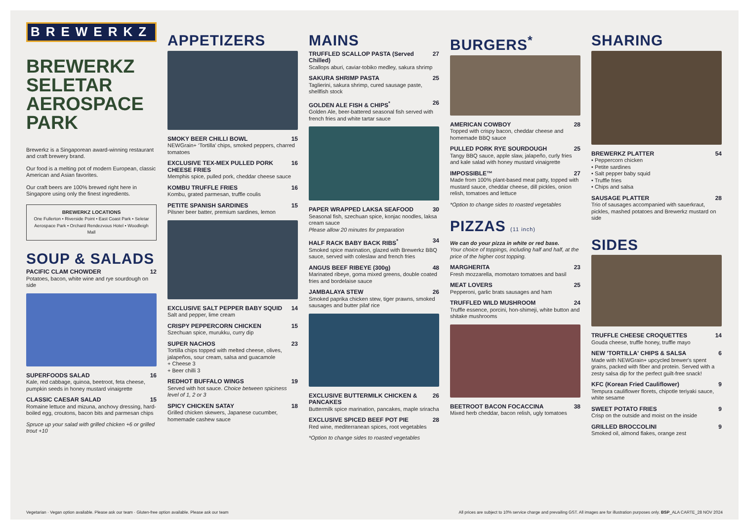BREWERKZ
BREWERKZ SELETAR AEROSPACE PARK
Brewerkz is a Singaporean award-winning restaurant and craft brewery brand.
Our food is a melting pot of modern European, classic American and Asian favorites.
Our craft beers are 100% brewed right here in Singapore using only the finest ingredients.
BREWERKZ LOCATIONS
One Fullerton • Riverside Point • East Coast Park • Seletar Aerospace Park • Orchard Rendezvous Hotel • Woodleigh Mall
SOUP & SALADS
PACIFIC CLAM CHOWDER 12
Potatoes, bacon, white wine and rye sourdough on side
SUPERFOODS SALAD 16
Kale, red cabbage, quinoa, beetroot, feta cheese, pumpkin seeds in honey mustard vinaigrette
CLASSIC CAESAR SALAD 15
Romaine lettuce and mizuna, anchovy dressing, hard-boiled egg, croutons, bacon bits and parmesan chips
Spruce up your salad with grilled chicken +6 or grilled trout +10
APPETIZERS
SMOKY BEER CHILLI BOWL 15
NEWGrain+ ‘Tortilla’ chips, smoked peppers, charred tomatoes
EXCLUSIVE TEX-MEX PULLED PORK CHEESE FRIES 16
Memphis spice, pulled pork, cheddar cheese sauce
KOMBU TRUFFLE FRIES 16
Kombu, grated parmesan, truffle coulis
PETITE SPANISH SARDINES 15
Pilsner beer batter, premium sardines, lemon
EXCLUSIVE SALT PEPPER BABY SQUID 14
Salt and pepper, lime cream
CRISPY PEPPERCORN CHICKEN 15
Szechuan spice, murukku, curry dip
SUPER NACHOS 23
Tortilla chips topped with melted cheese, olives, jalapeños, sour cream, salsa and guacamole
+ Cheese 3
+ Beer chilli 3
REDHOT BUFFALO WINGS 19
Served with hot sauce. Choice between spiciness level of 1, 2 or 3
SPICY CHICKEN SATAY 18
Grilled chicken skewers, Japanese cucumber, homemade cashew sauce
MAINS
TRUFFLED SCALLOP PASTA (Served Chilled) 27
Scallops aburi, caviar-tobiko medley, sakura shrimp
SAKURA SHRIMP PASTA 25
Taglierini, sakura shrimp, cured sausage paste, shellfish stock
GOLDEN ALE FISH & CHIPS<sup>*</sup> 26
Golden Ale, beer-battered seasonal fish served with french fries and white tartar sauce
PAPER WRAPPED LAKSA SEAFOOD 30
Seasonal fish, szechuan spice, konjac noodles, laksa cream sauce
Please allow 20 minutes for preparation
HALF RACK BABY BACK RIBS<sup>*</sup> 34
Smoked spice marination, glazed with Brewerkz BBQ sauce, served with coleslaw and french fries
ANGUS BEEF RIBEYE (300g) 48
Marinated ribeye, goma mixed greens, double coated fries and bordelaise sauce
JAMBALAYA STEW 26
Smoked paprika chicken stew, tiger prawns, smoked sausages and butter pilaf rice
EXCLUSIVE BUTTERMILK CHICKEN & PANCAKES 26
Buttermilk spice marination, pancakes, maple sriracha
EXCLUSIVE SPICED BEEF POT PIE 28
Red wine, mediterranean spices, root vegetables
*Option to change sides to roasted vegetables
BURGERS<sup>*</sup>
AMERICAN COWBOY 28
Topped with crispy bacon, cheddar cheese and homemade BBQ sauce
PULLED PORK RYE SOURDOUGH 25
Tangy BBQ sauce, apple slaw, jalapeño, curly fries and kale salad with honey mustard vinaigrette
IMPOSSIBLE™ 27
Made from 100% plant-based meat patty, topped with mustard sauce, cheddar cheese, dill pickles, onion relish, tomatoes and lettuce
*Option to change sides to roasted vegetables
PIZZAS (11 inch)
We can do your pizza in white or red base.
Your choice of toppings, including half and half, at the price of the higher cost topping.
MARGHERITA 23
Fresh mozzarella, momotaro tomatoes and basil
MEAT LOVERS 25
Pepperoni, garlic brats sausages and ham
TRUFFLED WILD MUSHROOM 24
Truffle essence, porcini, hon-shimeji, white button and shitake mushrooms
BEETROOT BACON FOCACCINA 38
Mixed herb cheddar, bacon relish, ugly tomatoes
SHARING
BREWERKZ PLATTER 54
• Peppercorn chicken
• Petite sardines
• Salt pepper baby squid
• Truffle fries
• Chips and salsa
SAUSAGE PLATTER 28
Trio of sausages accompanied with sauerkraut, pickles, mashed potatoes and Brewerkz mustard on side
SIDES
TRUFFLE CHEESE CROQUETTES 14
Gouda cheese, truffle honey, truffle mayo
NEW 'TORTILLA' CHIPS & SALSA 6
Made with NEWGrain+ upcycled brewer's spent grains, packed with fiber and protein. Served with a zesty salsa dip for the perfect guilt-free snack!
KFC (Korean Fried Cauliflower) 9
Tempura cauliflower florets, chipotle teriyaki sauce, white sesame
SWEET POTATO FRIES 9
Crisp on the outside and moist on the inside
GRILLED BROCCOLINI 9
Smoked oil, almond flakes, orange zest
Vegetarian · Vegan option available. Please ask our team · Gluten-free option available. Please ask our team All prices are subject to 10% service charge and prevailing GST. All images are for illustration purposes only. BSP_ALA CARTE_28 NOV 2024